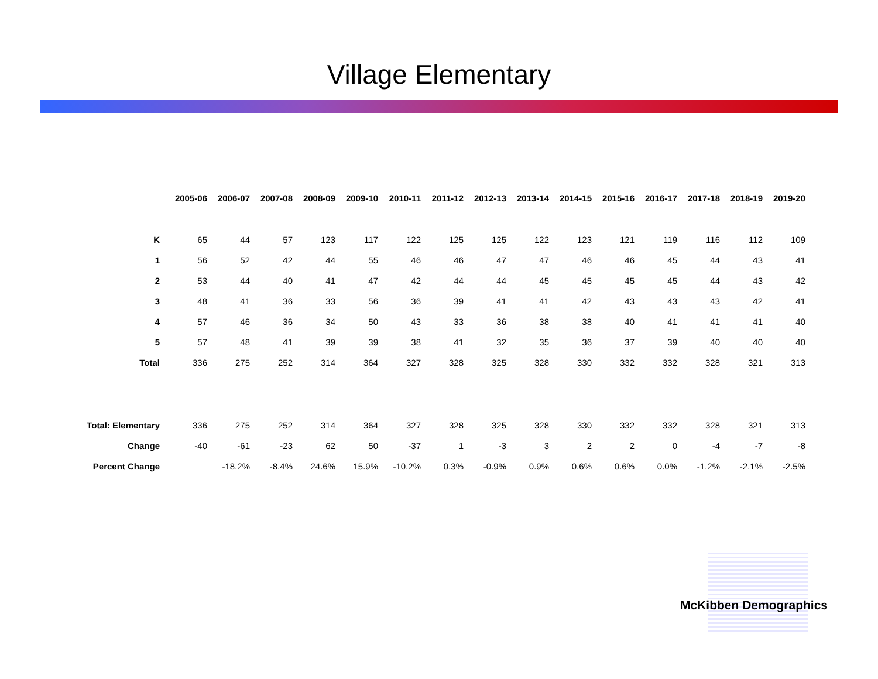Village Elementary
| | 2005-06 | 2006-07 | 2007-08 | 2008-09 | 2009-10 | 2010-11 | 2011-12 | 2012-13 | 2013-14 | 2014-15 | 2015-16 | 2016-17 | 2017-18 | 2018-19 | 2019-20 |
| --- | --- | --- | --- | --- | --- | --- | --- | --- | --- | --- | --- | --- | --- | --- | --- |
| K | 65 | 44 | 57 | 123 | 117 | 122 | 125 | 125 | 122 | 123 | 121 | 119 | 116 | 112 | 109 |
| 1 | 56 | 52 | 42 | 44 | 55 | 46 | 46 | 47 | 47 | 46 | 46 | 45 | 44 | 43 | 41 |
| 2 | 53 | 44 | 40 | 41 | 47 | 42 | 44 | 44 | 45 | 45 | 45 | 45 | 44 | 43 | 42 |
| 3 | 48 | 41 | 36 | 33 | 56 | 36 | 39 | 41 | 41 | 42 | 43 | 43 | 43 | 42 | 41 |
| 4 | 57 | 46 | 36 | 34 | 50 | 43 | 33 | 36 | 38 | 38 | 40 | 41 | 41 | 41 | 40 |
| 5 | 57 | 48 | 41 | 39 | 39 | 38 | 41 | 32 | 35 | 36 | 37 | 39 | 40 | 40 | 40 |
| Total | 336 | 275 | 252 | 314 | 364 | 327 | 328 | 325 | 328 | 330 | 332 | 332 | 328 | 321 | 313 |
| Total: Elementary | 336 | 275 | 252 | 314 | 364 | 327 | 328 | 325 | 328 | 330 | 332 | 332 | 328 | 321 | 313 |
| Change | -40 | -61 | -23 | 62 | 50 | -37 | 1 | -3 | 3 | 2 | 2 | 0 | -4 | -7 | -8 |
| Percent Change | | -18.2% | -8.4% | 24.6% | 15.9% | -10.2% | 0.3% | -0.9% | 0.9% | 0.6% | 0.6% | 0.0% | -1.2% | -2.1% | -2.5% |
McKibben Demographics